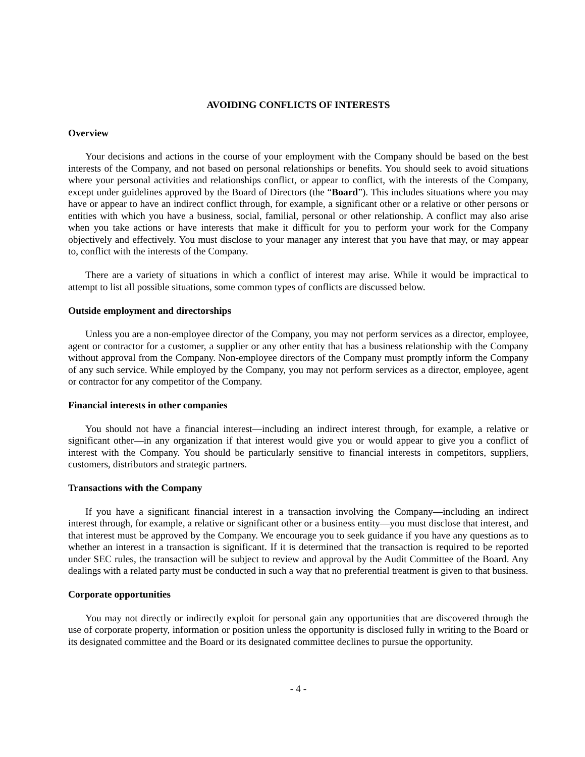AVOIDING CONFLICTS OF INTERESTS
Overview
Your decisions and actions in the course of your employment with the Company should be based on the best interests of the Company, and not based on personal relationships or benefits. You should seek to avoid situations where your personal activities and relationships conflict, or appear to conflict, with the interests of the Company, except under guidelines approved by the Board of Directors (the “Board”). This includes situations where you may have or appear to have an indirect conflict through, for example, a significant other or a relative or other persons or entities with which you have a business, social, familial, personal or other relationship. A conflict may also arise when you take actions or have interests that make it difficult for you to perform your work for the Company objectively and effectively. You must disclose to your manager any interest that you have that may, or may appear to, conflict with the interests of the Company.
There are a variety of situations in which a conflict of interest may arise. While it would be impractical to attempt to list all possible situations, some common types of conflicts are discussed below.
Outside employment and directorships
Unless you are a non-employee director of the Company, you may not perform services as a director, employee, agent or contractor for a customer, a supplier or any other entity that has a business relationship with the Company without approval from the Company. Non-employee directors of the Company must promptly inform the Company of any such service. While employed by the Company, you may not perform services as a director, employee, agent or contractor for any competitor of the Company.
Financial interests in other companies
You should not have a financial interest—including an indirect interest through, for example, a relative or significant other—in any organization if that interest would give you or would appear to give you a conflict of interest with the Company. You should be particularly sensitive to financial interests in competitors, suppliers, customers, distributors and strategic partners.
Transactions with the Company
If you have a significant financial interest in a transaction involving the Company—including an indirect interest through, for example, a relative or significant other or a business entity—you must disclose that interest, and that interest must be approved by the Company. We encourage you to seek guidance if you have any questions as to whether an interest in a transaction is significant. If it is determined that the transaction is required to be reported under SEC rules, the transaction will be subject to review and approval by the Audit Committee of the Board. Any dealings with a related party must be conducted in such a way that no preferential treatment is given to that business.
Corporate opportunities
You may not directly or indirectly exploit for personal gain any opportunities that are discovered through the use of corporate property, information or position unless the opportunity is disclosed fully in writing to the Board or its designated committee and the Board or its designated committee declines to pursue the opportunity.
- 4 -